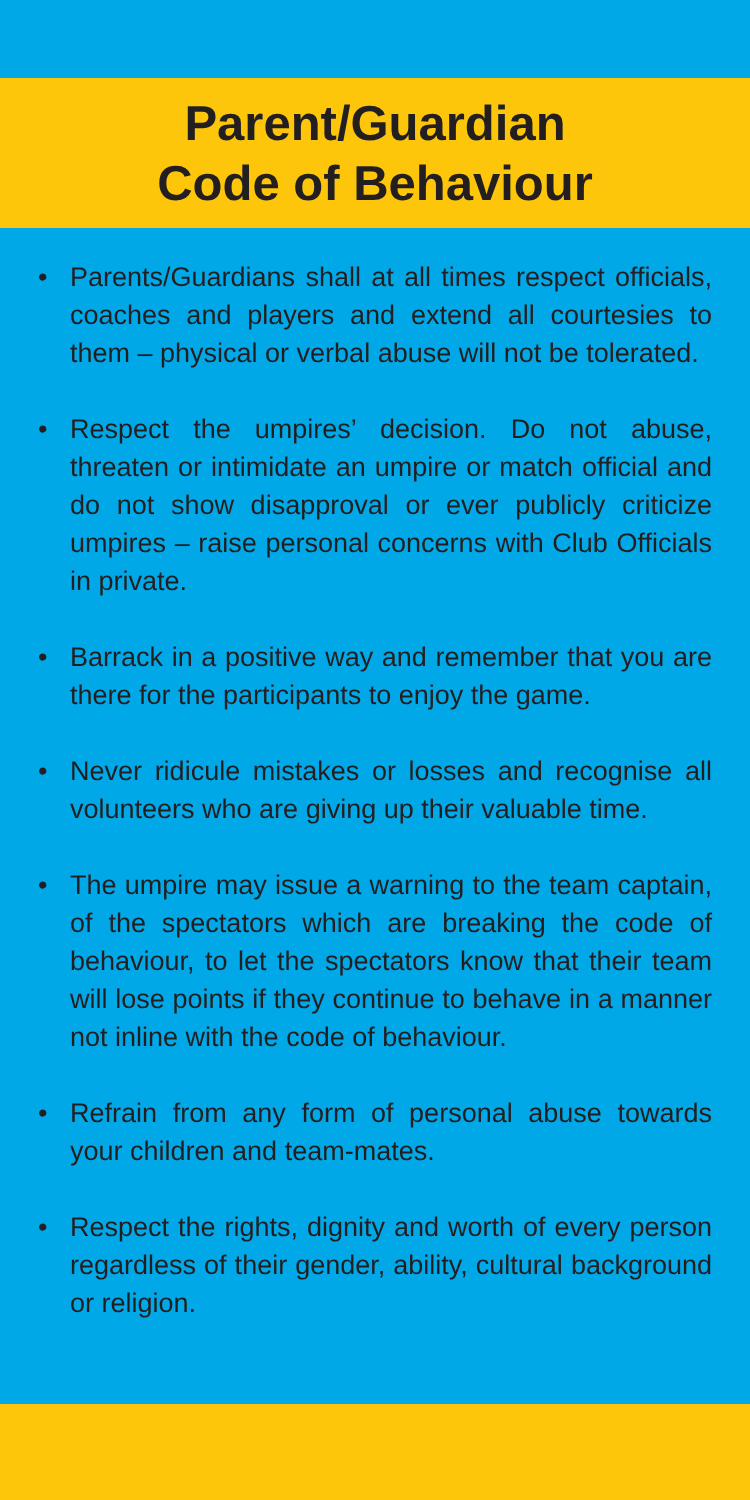Parent/Guardian
Code of Behaviour
• Parents/Guardians shall at all times respect officials, coaches and players and extend all courtesies to them – physical or verbal abuse will not be tolerated.
• Respect the umpires’ decision. Do not abuse, threaten or intimidate an umpire or match official and do not show disapproval or ever publicly criticize umpires – raise personal concerns with Club Officials in private.
• Barrack in a positive way and remember that you are there for the participants to enjoy the game.
• Never ridicule mistakes or losses and recognise all volunteers who are giving up their valuable time.
• The umpire may issue a warning to the team captain, of the spectators which are breaking the code of behaviour, to let the spectators know that their team will lose points if they continue to behave in a manner not inline with the code of behaviour.
• Refrain from any form of personal abuse towards your children and team-mates.
• Respect the rights, dignity and worth of every person regardless of their gender, ability, cultural background or religion.